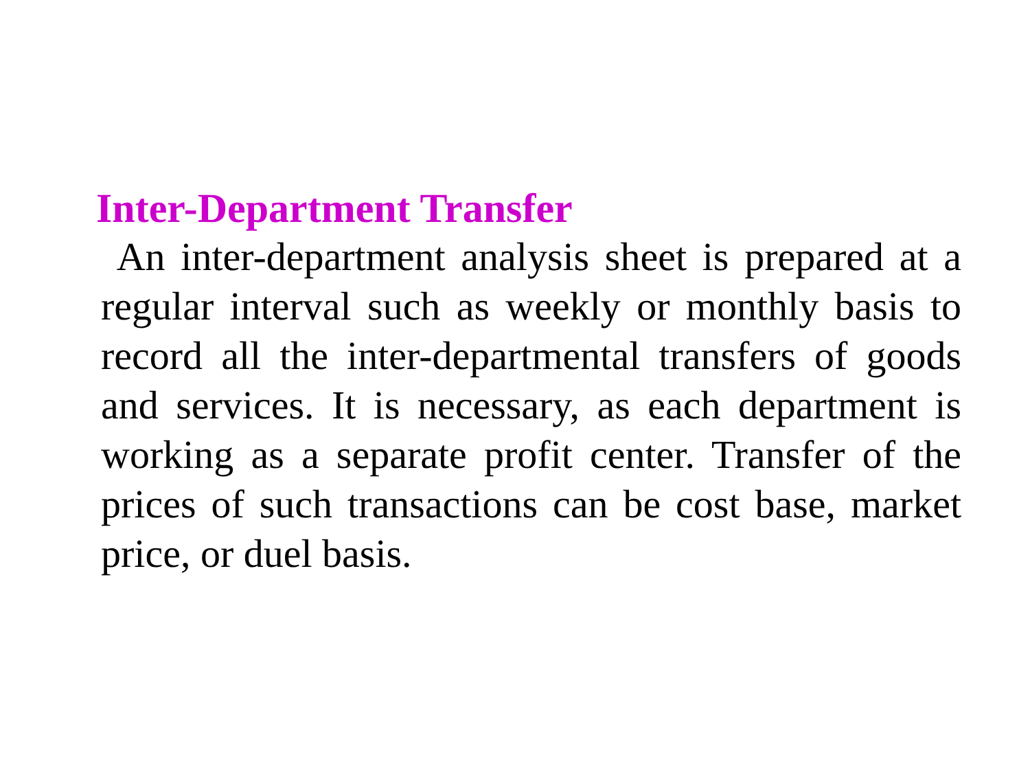Inter-Department Transfer
An inter-department analysis sheet is prepared at a regular interval such as weekly or monthly basis to record all the inter-departmental transfers of goods and services. It is necessary, as each department is working as a separate profit center. Transfer of the prices of such transactions can be cost base, market price, or duel basis.